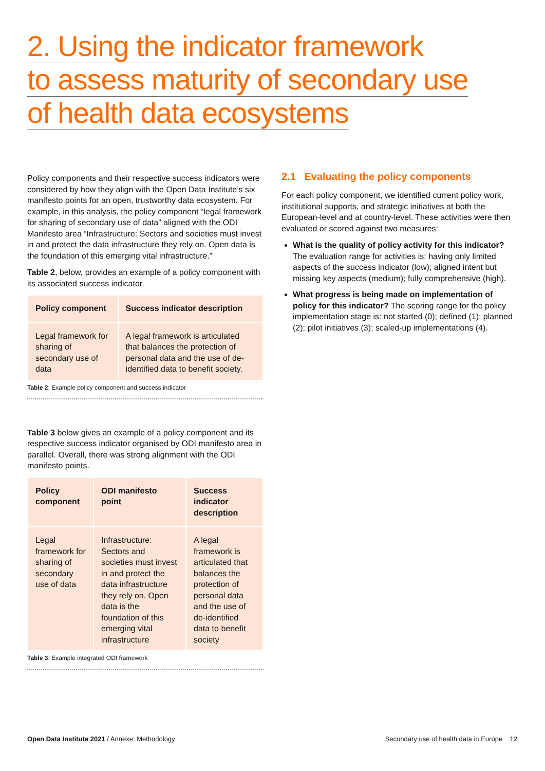2. Using the indicator framework
to assess maturity of secondary use
of health data ecosystems
Policy components and their respective success indicators were considered by how they align with the Open Data Institute’s six manifesto points for an open, trustworthy data ecosystem. For example, in this analysis, the policy component “legal framework for sharing of secondary use of data” aligned with the ODI Manifesto area “Infrastructure: Sectors and societies must invest in and protect the data infrastructure they rely on. Open data is the foundation of this emerging vital infrastructure.”
Table 2, below, provides an example of a policy component with its associated success indicator.
| Policy component | Success indicator description |
| --- | --- |
| Legal framework for sharing of secondary use of data | A legal framework is articulated that balances the protection of personal data and the use of de-identified data to benefit society. |
Table 2: Example policy component and success indicator
Table 3 below gives an example of a policy component and its respective success indicator organised by ODI manifesto area in parallel. Overall, there was strong alignment with the ODI manifesto points.
| Policy component | ODI manifesto point | Success indicator description |
| --- | --- | --- |
| Legal framework for sharing of secondary use of data | Infrastructure: Sectors and societies must invest in and protect the data infrastructure they rely on. Open data is the foundation of this emerging vital infrastructure | A legal framework is articulated that balances the protection of personal data and the use of de-identified data to benefit society |
Table 3: Example integrated ODI framework
2.1 Evaluating the policy components
For each policy component, we identified current policy work, institutional supports, and strategic initiatives at both the European-level and at country-level. These activities were then evaluated or scored against two measures:
What is the quality of policy activity for this indicator? The evaluation range for activities is: having only limited aspects of the success indicator (low); aligned intent but missing key aspects (medium); fully comprehensive (high).
What progress is being made on implementation of policy for this indicator? The scoring range for the policy implementation stage is: not started (0); defined (1); planned (2); pilot initiatives (3); scaled-up implementations (4).
Open Data Institute 2021 / Annexe: Methodology Secondary use of health data in Europe 12